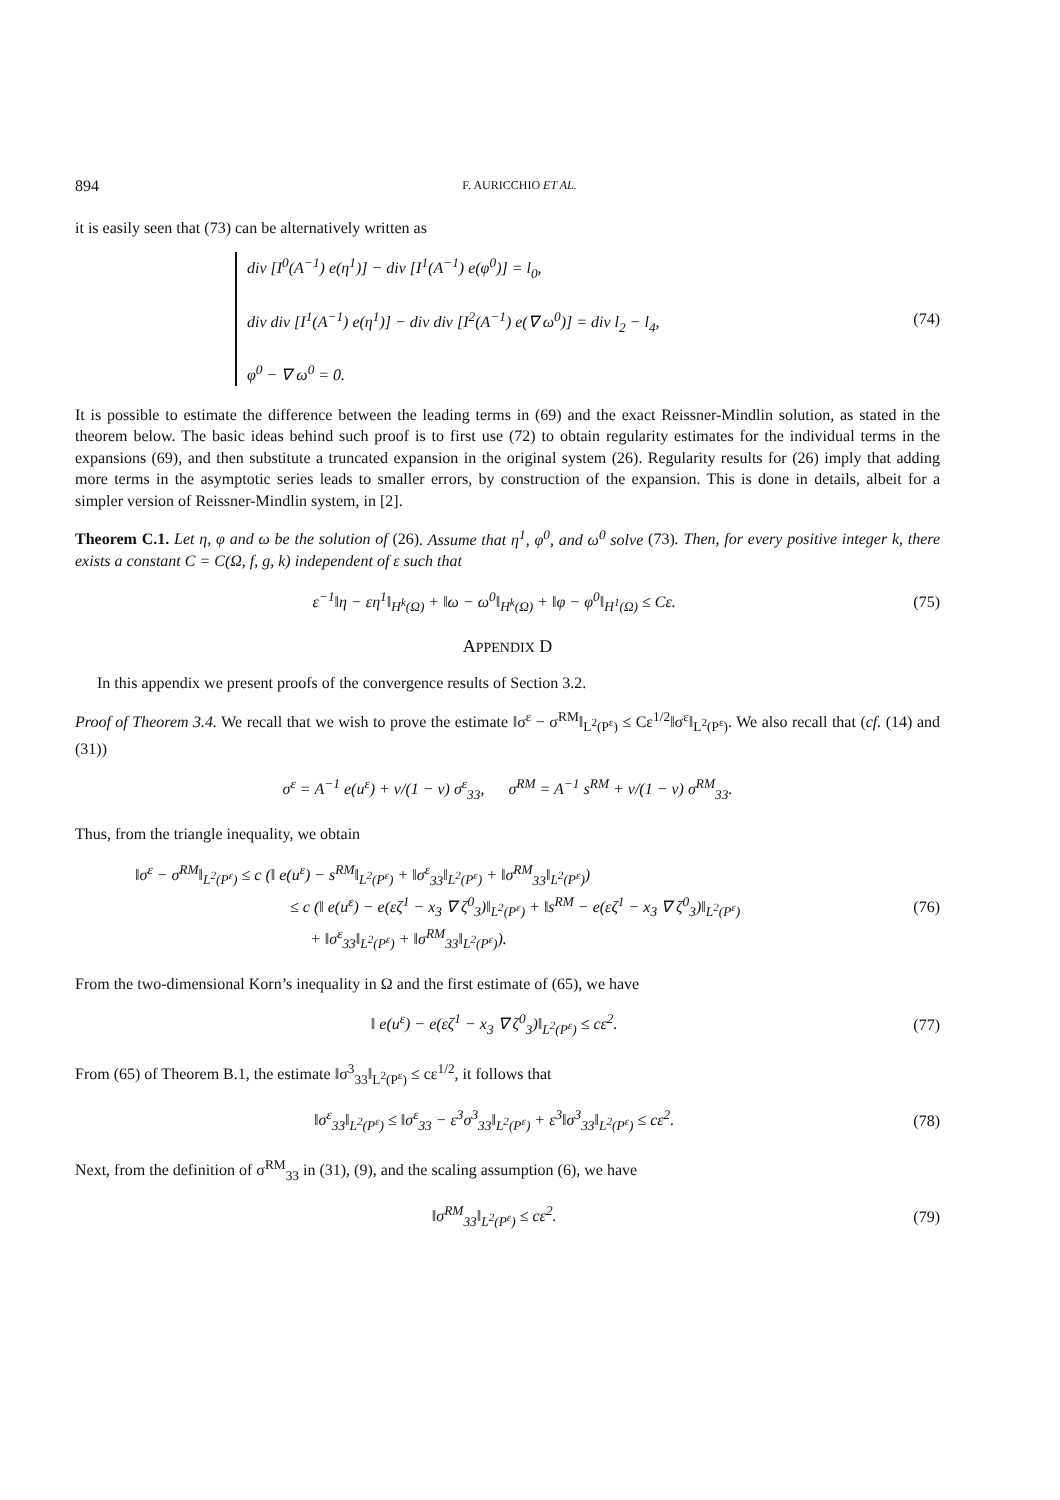894 F. AURICCHIO ET AL.
it is easily seen that (73) can be alternatively written as
div [I<sup>0</sup>(A<sup>−1</sup>) e(η<sup>1</sup>)] − div [I<sup>1</sup>(A<sup>−1</sup>) e(φ<sup>0</sup>)] = l<sub>0</sub>,
div div [I<sup>1</sup>(A<sup>−1</sup>) e(η<sup>1</sup>)] − div div [I<sup>2</sup>(A<sup>−1</sup>) e(∇ ω<sup>0</sup>)] = div l<sub>2</sub> − l<sub>4</sub>,
φ<sup>0</sup> − ∇ ω<sup>0</sup> = 0.
(74)
It is possible to estimate the difference between the leading terms in (69) and the exact Reissner-Mindlin solution, as stated in the theorem below. The basic ideas behind such proof is to first use (72) to obtain regularity estimates for the individual terms in the expansions (69), and then substitute a truncated expansion in the original system (26). Regularity results for (26) imply that adding more terms in the asymptotic series leads to smaller errors, by construction of the expansion. This is done in details, albeit for a simpler version of Reissner-Mindlin system, in [2].
Theorem C.1. Let η, φ and ω be the solution of (26). Assume that η<sup>1</sup>, φ<sup>0</sup>, and ω<sup>0</sup> solve (73). Then, for every positive integer k, there exists a constant C = C(Ω, f, g, k) independent of ε such that
ε<sup>−1</sup>‖η − εη<sup>1</sup>‖<sub>H<sup>k</sup>(Ω)</sub> + ‖ω − ω<sup>0</sup>‖<sub>H<sup>k</sup>(Ω)</sub> + ‖φ − φ<sup>0</sup>‖<sub>H<sup>1</sup>(Ω)</sub> ≤ Cε.
(75)
APPENDIX D
In this appendix we present proofs of the convergence results of Section 3.2.
Proof of Theorem 3.4. We recall that we wish to prove the estimate ‖σ<sup>ε</sup> − σ<sup>RM</sup>‖<sub>L<sup>2</sup>(P<sup>ε</sup>)</sub> ≤ Cε<sup>1/2</sup>‖σ<sup>ε</sup>‖<sub>L<sup>2</sup>(P<sup>ε</sup>)</sub>. We also recall that (cf. (14) and (31))
σ<sup>ε</sup> = A<sup>−1</sup> e(u<sup>ε</sup>) + ν/(1 − ν) σ<sup>ε</sup><sub>33</sub>, σ<sup>RM</sup> = A<sup>−1</sup> s<sup>RM</sup> + ν/(1 − ν) σ<sup>RM</sup><sub>33</sub>.
Thus, from the triangle inequality, we obtain
‖σ<sup>ε</sup> − σ<sup>RM</sup>‖<sub>L<sup>2</sup>(P<sup>ε</sup>)</sub> ≤ c (‖ e(u<sup>ε</sup>) − s<sup>RM</sup>‖<sub>L<sup>2</sup>(P<sup>ε</sup>)</sub> + ‖σ<sup>ε</sup><sub>33</sub>‖<sub>L<sup>2</sup>(P<sup>ε</sup>)</sub> + ‖σ<sup>RM</sup><sub>33</sub>‖<sub>L<sup>2</sup>(P<sup>ε</sup>)</sub>)
≤ c (‖ e(u<sup>ε</sup>) − e(εζ<sup>1</sup> − x<sub>3</sub> ∇ ζ<sup>0</sup><sub>3</sub>)‖<sub>L<sup>2</sup>(P<sup>ε</sup>)</sub> + ‖s<sup>RM</sup> − e(εζ<sup>1</sup> − x<sub>3</sub> ∇ ζ<sup>0</sup><sub>3</sub>)‖<sub>L<sup>2</sup>(P<sup>ε</sup>)</sub>
+ ‖σ<sup>ε</sup><sub>33</sub>‖<sub>L<sup>2</sup>(P<sup>ε</sup>)</sub> + ‖σ<sup>RM</sup><sub>33</sub>‖<sub>L<sup>2</sup>(P<sup>ε</sup>)</sub>).
(76)
From the two-dimensional Korn’s inequality in Ω and the first estimate of (65), we have
‖ e(u<sup>ε</sup>) − e(εζ<sup>1</sup> − x<sub>3</sub> ∇ ζ<sup>0</sup><sub>3</sub>)‖<sub>L<sup>2</sup>(P<sup>ε</sup>)</sub> ≤ cε<sup>2</sup>.
(77)
From (65) of Theorem B.1, the estimate ‖σ<sup>3</sup><sub>33</sub>‖<sub>L<sup>2</sup>(P<sup>ε</sup>)</sub> ≤ cε<sup>1/2</sup>, it follows that
‖σ<sup>ε</sup><sub>33</sub>‖<sub>L<sup>2</sup>(P<sup>ε</sup>)</sub> ≤ ‖σ<sup>ε</sup><sub>33</sub> − ε<sup>3</sup>σ<sup>3</sup><sub>33</sub>‖<sub>L<sup>2</sup>(P<sup>ε</sup>)</sub> + ε<sup>3</sup>‖σ<sup>3</sup><sub>33</sub>‖<sub>L<sup>2</sup>(P<sup>ε</sup>)</sub> ≤ cε<sup>2</sup>.
(78)
Next, from the definition of σ<sup>RM</sup><sub>33</sub> in (31), (9), and the scaling assumption (6), we have
‖σ<sup>RM</sup><sub>33</sub>‖<sub>L<sup>2</sup>(P<sup>ε</sup>)</sub> ≤ cε<sup>2</sup>. (79)